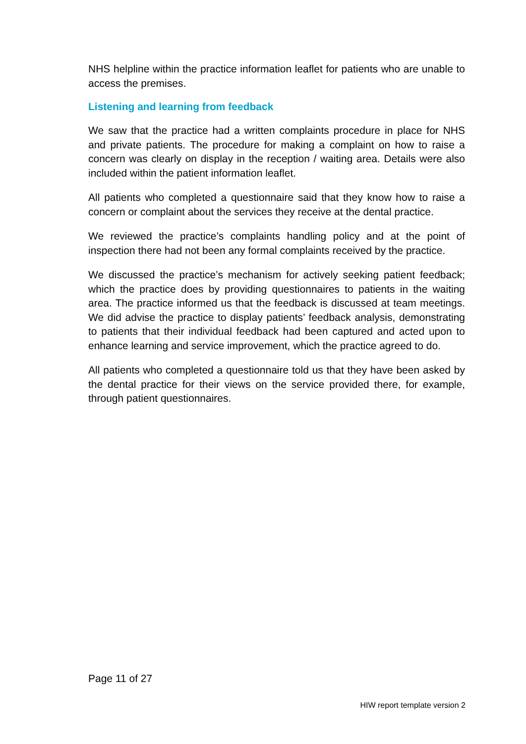NHS helpline within the practice information leaflet for patients who are unable to access the premises.
Listening and learning from feedback
We saw that the practice had a written complaints procedure in place for NHS and private patients. The procedure for making a complaint on how to raise a concern was clearly on display in the reception / waiting area. Details were also included within the patient information leaflet.
All patients who completed a questionnaire said that they know how to raise a concern or complaint about the services they receive at the dental practice.
We reviewed the practice’s complaints handling policy and at the point of inspection there had not been any formal complaints received by the practice.
We discussed the practice’s mechanism for actively seeking patient feedback; which the practice does by providing questionnaires to patients in the waiting area. The practice informed us that the feedback is discussed at team meetings. We did advise the practice to display patients’ feedback analysis, demonstrating to patients that their individual feedback had been captured and acted upon to enhance learning and service improvement, which the practice agreed to do.
All patients who completed a questionnaire told us that they have been asked by the dental practice for their views on the service provided there, for example, through patient questionnaires.
Page 11 of 27
HIW report template version 2